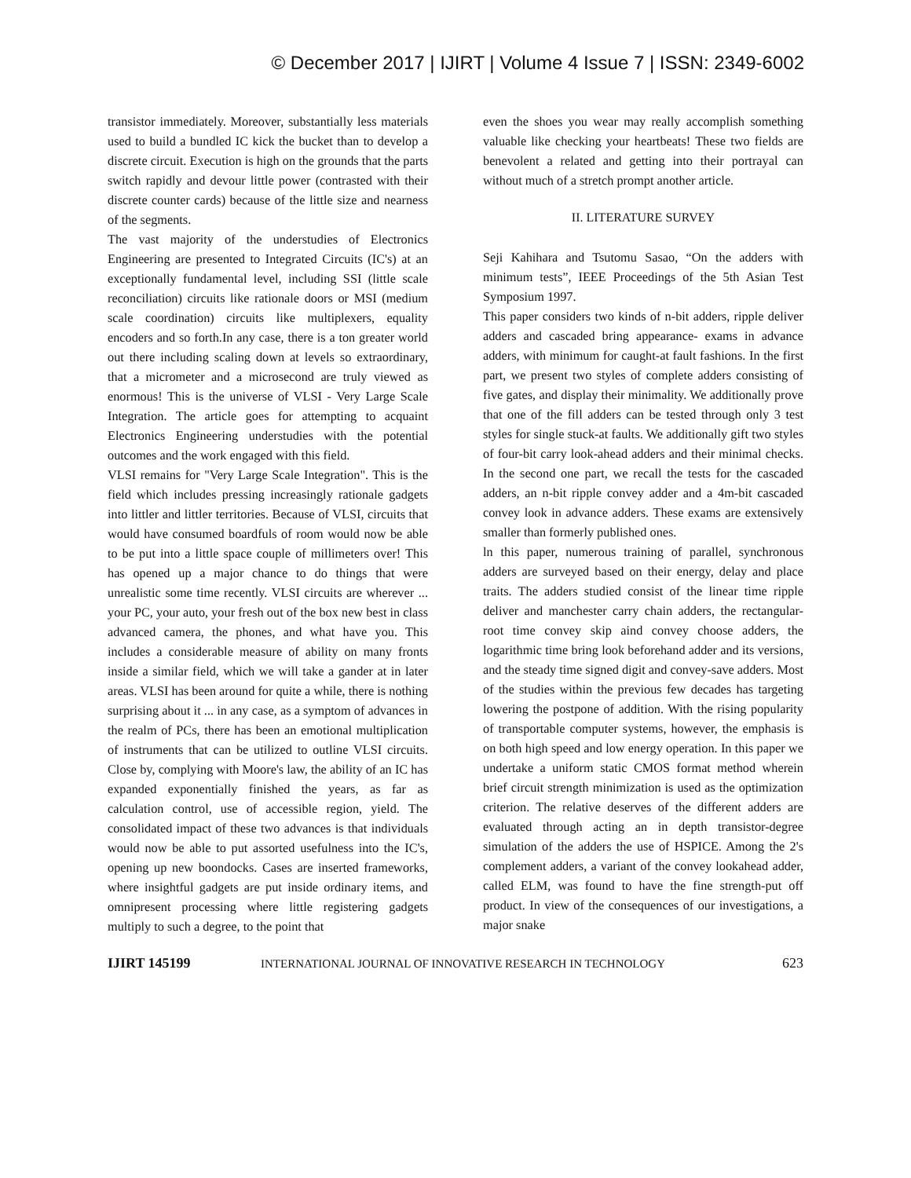© December 2017 | IJIRT | Volume 4 Issue 7 | ISSN: 2349-6002
transistor immediately. Moreover, substantially less materials used to build a bundled IC kick the bucket than to develop a discrete circuit. Execution is high on the grounds that the parts switch rapidly and devour little power (contrasted with their discrete counter cards) because of the little size and nearness of the segments.
The vast majority of the understudies of Electronics Engineering are presented to Integrated Circuits (IC's) at an exceptionally fundamental level, including SSI (little scale reconciliation) circuits like rationale doors or MSI (medium scale coordination) circuits like multiplexers, equality encoders and so forth.In any case, there is a ton greater world out there including scaling down at levels so extraordinary, that a micrometer and a microsecond are truly viewed as enormous! This is the universe of VLSI - Very Large Scale Integration. The article goes for attempting to acquaint Electronics Engineering understudies with the potential outcomes and the work engaged with this field.
VLSI remains for "Very Large Scale Integration". This is the field which includes pressing increasingly rationale gadgets into littler and littler territories. Because of VLSI, circuits that would have consumed boardfuls of room would now be able to be put into a little space couple of millimeters over! This has opened up a major chance to do things that were unrealistic some time recently. VLSI circuits are wherever ... your PC, your auto, your fresh out of the box new best in class advanced camera, the phones, and what have you. This includes a considerable measure of ability on many fronts inside a similar field, which we will take a gander at in later areas. VLSI has been around for quite a while, there is nothing surprising about it ... in any case, as a symptom of advances in the realm of PCs, there has been an emotional multiplication of instruments that can be utilized to outline VLSI circuits. Close by, complying with Moore's law, the ability of an IC has expanded exponentially finished the years, as far as calculation control, use of accessible region, yield. The consolidated impact of these two advances is that individuals would now be able to put assorted usefulness into the IC's, opening up new boondocks. Cases are inserted frameworks, where insightful gadgets are put inside ordinary items, and omnipresent processing where little registering gadgets multiply to such a degree, to the point that
even the shoes you wear may really accomplish something valuable like checking your heartbeats! These two fields are benevolent a related and getting into their portrayal can without much of a stretch prompt another article.
II. LITERATURE SURVEY
Seji Kahihara and Tsutomu Sasao, “On the adders with minimum tests”, IEEE Proceedings of the 5th Asian Test Symposium 1997.
This paper considers two kinds of n-bit adders, ripple deliver adders and cascaded bring appearance- exams in advance adders, with minimum for caught-at fault fashions. In the first part, we present two styles of complete adders consisting of five gates, and display their minimality. We additionally prove that one of the fill adders can be tested through only 3 test styles for single stuck-at faults. We additionally gift two styles of four-bit carry look-ahead adders and their minimal checks. In the second one part, we recall the tests for the cascaded adders, an n-bit ripple convey adder and a 4m-bit cascaded convey look in advance adders. These exams are extensively smaller than formerly published ones.
ln this paper, numerous training of parallel, synchronous adders are surveyed based on their energy, delay and place traits. The adders studied consist of the linear time ripple deliver and manchester carry chain adders, the rectangular-root time convey skip aind convey choose adders, the logarithmic time bring look beforehand adder and its versions, and the steady time signed digit and convey-save adders. Most of the studies within the previous few decades has targeting lowering the postpone of addition. With the rising popularity of transportable computer systems, however, the emphasis is on both high speed and low energy operation. In this paper we undertake a uniform static CMOS format method wherein brief circuit strength minimization is used as the optimization criterion. The relative deserves of the different adders are evaluated through acting an in depth transistor-degree simulation of the adders the use of HSPICE. Among the 2's complement adders, a variant of the convey lookahead adder, called ELM, was found to have the fine strength-put off product. In view of the consequences of our investigations, a major snake
IJIRT 145199 INTERNATIONAL JOURNAL OF INNOVATIVE RESEARCH IN TECHNOLOGY 623